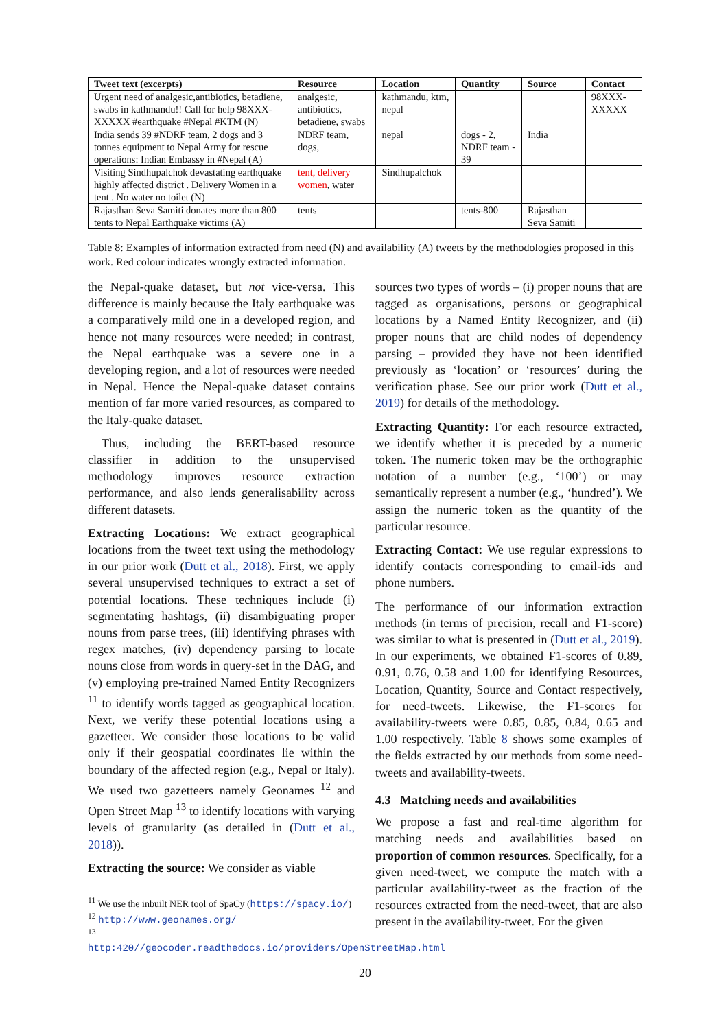| Tweet text (excerpts) | Resource | Location | Quantity | Source | Contact |
| --- | --- | --- | --- | --- | --- |
| Urgent need of analgesic,antibiotics, betadiene, swabs in kathmandu!! Call for help 98XXX-XXXXX #earthquake #Nepal #KTM (N) | analgesic, antibiotics, betadiene, swabs | kathmandu, ktm, nepal | | | 98XXX-XXXXX |
| India sends 39 #NDRF team, 2 dogs and 3 tonnes equipment to Nepal Army for rescue operations: Indian Embassy in #Nepal (A) | NDRF team, dogs, | nepal | dogs - 2, NDRF team - 39 | India | |
| Visiting Sindhupalchok devastating earthquake highly affected district . Delivery Women in a tent . No water no toilet (N) | tent, delivery women , water | Sindhupalchok | | | |
| Rajasthan Seva Samiti donates more than 800 tents to Nepal Earthquake victims (A) | tents | | tents-800 | Rajasthan Seva Samiti | |
Table 8: Examples of information extracted from need (N) and availability (A) tweets by the methodologies proposed in this work. Red colour indicates wrongly extracted information.
the Nepal-quake dataset, but not vice-versa. This difference is mainly because the Italy earthquake was a comparatively mild one in a developed region, and hence not many resources were needed; in contrast, the Nepal earthquake was a severe one in a developing region, and a lot of resources were needed in Nepal. Hence the Nepal-quake dataset contains mention of far more varied resources, as compared to the Italy-quake dataset.
Thus, including the BERT-based resource classifier in addition to the unsupervised methodology improves resource extraction performance, and also lends generalisability across different datasets.
Extracting Locations: We extract geographical locations from the tweet text using the methodology in our prior work (Dutt et al., 2018). First, we apply several unsupervised techniques to extract a set of potential locations. These techniques include (i) segmentating hashtags, (ii) disambiguating proper nouns from parse trees, (iii) identifying phrases with regex matches, (iv) dependency parsing to locate nouns close from words in query-set in the DAG, and (v) employing pre-trained Named Entity Recognizers <sup>11</sup> to identify words tagged as geographical location. Next, we verify these potential locations using a gazetteer. We consider those locations to be valid only if their geospatial coordinates lie within the boundary of the affected region (e.g., Nepal or Italy). We used two gazetteers namely Geonames <sup>12</sup> and Open Street Map <sup>13</sup> to identify locations with varying levels of granularity (as detailed in (Dutt et al., 2018)).
Extracting the source: We consider as viable
<sup>11</sup> We use the inbuilt NER tool of SpaCy (https://spacy.io/)
<sup>12</sup> http://www.geonames.org/
<sup>13</sup> http:420//geocoder.readthedocs.io/providers/OpenStreetMap.html
sources two types of words – (i) proper nouns that are tagged as organisations, persons or geographical locations by a Named Entity Recognizer, and (ii) proper nouns that are child nodes of dependency parsing – provided they have not been identified previously as ‘location’ or ‘resources’ during the verification phase. See our prior work (Dutt et al., 2019) for details of the methodology.
Extracting Quantity: For each resource extracted, we identify whether it is preceded by a numeric token. The numeric token may be the orthographic notation of a number (e.g., ‘100’) or may semantically represent a number (e.g., ‘hundred’). We assign the numeric token as the quantity of the particular resource.
Extracting Contact: We use regular expressions to identify contacts corresponding to email-ids and phone numbers.
The performance of our information extraction methods (in terms of precision, recall and F1-score) was similar to what is presented in (Dutt et al., 2019). In our experiments, we obtained F1-scores of 0.89, 0.91, 0.76, 0.58 and 1.00 for identifying Resources, Location, Quantity, Source and Contact respectively, for need-tweets. Likewise, the F1-scores for availability-tweets were 0.85, 0.85, 0.84, 0.65 and 1.00 respectively. Table 8 shows some examples of the fields extracted by our methods from some need-tweets and availability-tweets.
4.3 Matching needs and availabilities
We propose a fast and real-time algorithm for matching needs and availabilities based on proportion of common resources. Specifically, for a given need-tweet, we compute the match with a particular availability-tweet as the fraction of the resources extracted from the need-tweet, that are also present in the availability-tweet. For the given
20